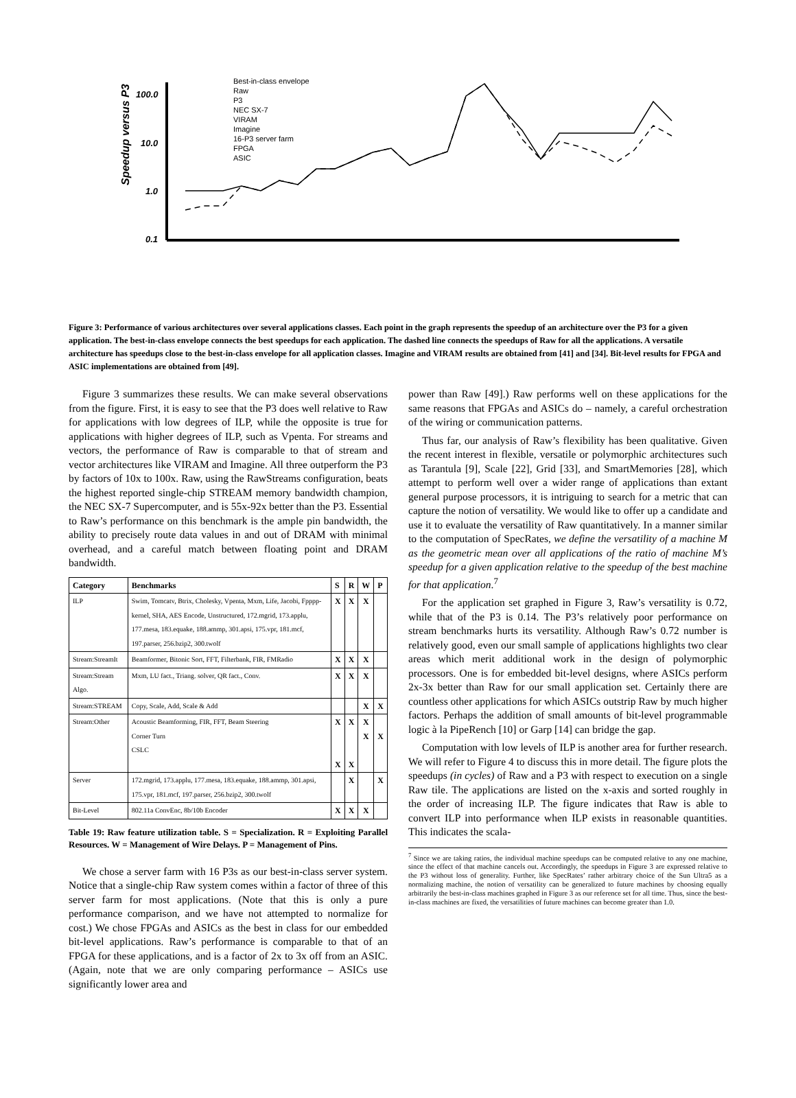Speedup versus P3
100.0
10.0
1.0
0.1
Best-in-class envelope
Raw
P3
NEC SX-7
VIRAM
Imagine
16-P3 server farm
FPGA
ASIC
Figure 3: Performance of various architectures over several applications classes. Each point in the graph represents the speedup of an architecture over the P3 for a given application. The best-in-class envelope connects the best speedups for each application. The dashed line connects the speedups of Raw for all the applications. A versatile architecture has speedups close to the best-in-class envelope for all application classes. Imagine and VIRAM results are obtained from [41] and [34]. Bit-level results for FPGA and ASIC implementations are obtained from [49].
Figure 3 summarizes these results. We can make several observations from the figure. First, it is easy to see that the P3 does well relative to Raw for applications with low degrees of ILP, while the opposite is true for applications with higher degrees of ILP, such as Vpenta. For streams and vectors, the performance of Raw is comparable to that of stream and vector architectures like VIRAM and Imagine. All three outperform the P3 by factors of 10x to 100x. Raw, using the RawStreams configuration, beats the highest reported single-chip STREAM memory bandwidth champion, the NEC SX-7 Supercomputer, and is 55x-92x better than the P3. Essential to Raw’s performance on this benchmark is the ample pin bandwidth, the ability to precisely route data values in and out of DRAM with minimal overhead, and a careful match between floating point and DRAM bandwidth.
| Category | Benchmarks | S | R | W | P |
| --- | --- | --- | --- | --- | --- |
| ILP | Swim, Tomcatv, Btrix, Cholesky, Vpenta, Mxm, Life, Jacobi, Fpppp-kernel, SHA, AES Encode, Unstructured, 172.mgrid, 173.applu, 177.mesa, 183.equake, 188.ammp, 301.apsi, 175.vpr, 181.mcf, 197.parser, 256.bzip2, 300.twolf | X | X | X | |
| Stream:StreamIt | Beamformer, Bitonic Sort, FFT, Filterbank, FIR, FMRadio | X | X | X | |
| Stream:Stream Algo. | Mxm, LU fact., Triang. solver, QR fact., Conv. | X | X | X | |
| Stream:STREAM | Copy, Scale, Add, Scale & Add | | | X | X |
| Stream:Other | Acoustic Beamforming, FIR, FFT, Beam Steering Corner Turn CSLC | X X | X X | X X | X |
| Server | 172.mgrid, 173.applu, 177.mesa, 183.equake, 188.ammp, 301.apsi, 175.vpr, 181.mcf, 197.parser, 256.bzip2, 300.twolf | | X | | X |
| Bit-Level | 802.11a ConvEnc, 8b/10b Encoder | X | X | X | |
Table 19: Raw feature utilization table. S = Specialization. R = Exploiting Parallel Resources. W = Management of Wire Delays. P = Management of Pins.
We chose a server farm with 16 P3s as our best-in-class server system. Notice that a single-chip Raw system comes within a factor of three of this server farm for most applications. (Note that this is only a pure performance comparison, and we have not attempted to normalize for cost.) We chose FPGAs and ASICs as the best in class for our embedded bit-level applications. Raw’s performance is comparable to that of an FPGA for these applications, and is a factor of 2x to 3x off from an ASIC. (Again, note that we are only comparing performance – ASICs use significantly lower area and
power than Raw [49].) Raw performs well on these applications for the same reasons that FPGAs and ASICs do – namely, a careful orchestration of the wiring or communication patterns.
Thus far, our analysis of Raw’s flexibility has been qualitative. Given the recent interest in flexible, versatile or polymorphic architectures such as Tarantula [9], Scale [22], Grid [33], and SmartMemories [28], which attempt to perform well over a wider range of applications than extant general purpose processors, it is intriguing to search for a metric that can capture the notion of versatility. We would like to offer up a candidate and use it to evaluate the versatility of Raw quantitatively. In a manner similar to the computation of SpecRates, we define the versatility of a machine M as the geometric mean over all applications of the ratio of machine M’s speedup for a given application relative to the speedup of the best machine for that application.<sup>7</sup>
For the application set graphed in Figure 3, Raw’s versatility is 0.72, while that of the P3 is 0.14. The P3’s relatively poor performance on stream benchmarks hurts its versatility. Although Raw’s 0.72 number is relatively good, even our small sample of applications highlights two clear areas which merit additional work in the design of polymorphic processors. One is for embedded bit-level designs, where ASICs perform 2x-3x better than Raw for our small application set. Certainly there are countless other applications for which ASICs outstrip Raw by much higher factors. Perhaps the addition of small amounts of bit-level programmable logic à la PipeRench [10] or Garp [14] can bridge the gap.
Computation with low levels of ILP is another area for further research. We will refer to Figure 4 to discuss this in more detail. The figure plots the speedups (in cycles) of Raw and a P3 with respect to execution on a single Raw tile. The applications are listed on the x-axis and sorted roughly in the order of increasing ILP. The figure indicates that Raw is able to convert ILP into performance when ILP exists in reasonable quantities. This indicates the scala-
<sup>7</sup> Since we are taking ratios, the individual machine speedups can be computed relative to any one machine, since the effect of that machine cancels out. Accordingly, the speedups in Figure 3 are expressed relative to the P3 without loss of generality. Further, like SpecRates’ rather arbitrary choice of the Sun Ultra5 as a normalizing machine, the notion of versatility can be generalized to future machines by choosing equally arbitrarily the best-in-class machines graphed in Figure 3 as our reference set for all time. Thus, since the best-in-class machines are fixed, the versatilities of future machines can become greater than 1.0.